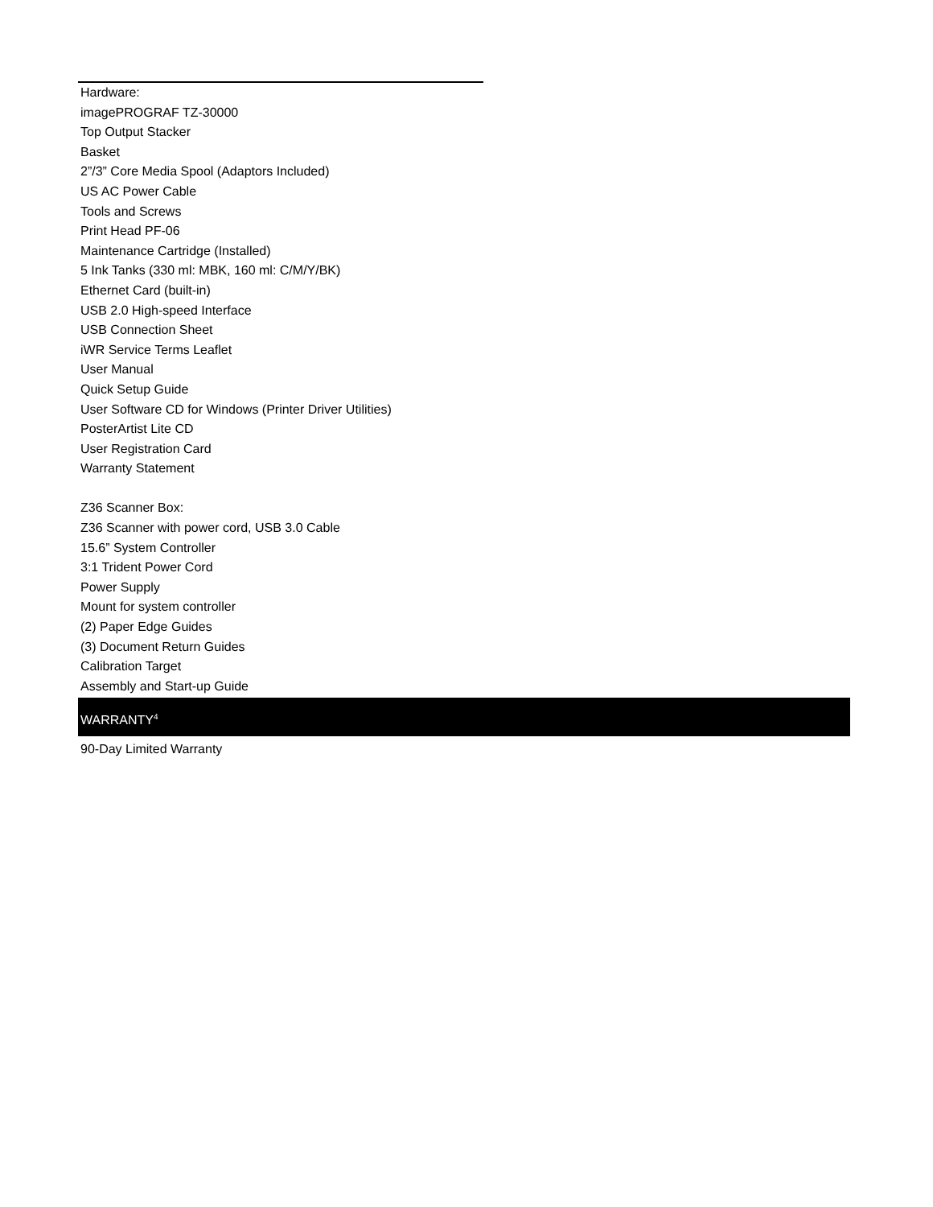Hardware:
imagePROGRAF TZ-30000
Top Output Stacker
Basket
2”/3” Core Media Spool (Adaptors Included)
US AC Power Cable
Tools and Screws
Print Head PF-06
Maintenance Cartridge (Installed)
5 Ink Tanks (330 ml: MBK, 160 ml: C/M/Y/BK)
Ethernet Card (built-in)
USB 2.0 High-speed Interface
USB Connection Sheet
iWR Service Terms Leaflet
User Manual
Quick Setup Guide
User Software CD for Windows (Printer Driver Utilities)
PosterArtist Lite CD
User Registration Card
Warranty Statement
Z36 Scanner Box:
Z36 Scanner with power cord, USB 3.0 Cable
15.6” System Controller
3:1 Trident Power Cord
Power Supply
Mount for system controller
(2) Paper Edge Guides
(3) Document Return Guides
Calibration Target
Assembly and Start-up Guide
WARRANTY<sup>4</sup>
90-Day Limited Warranty